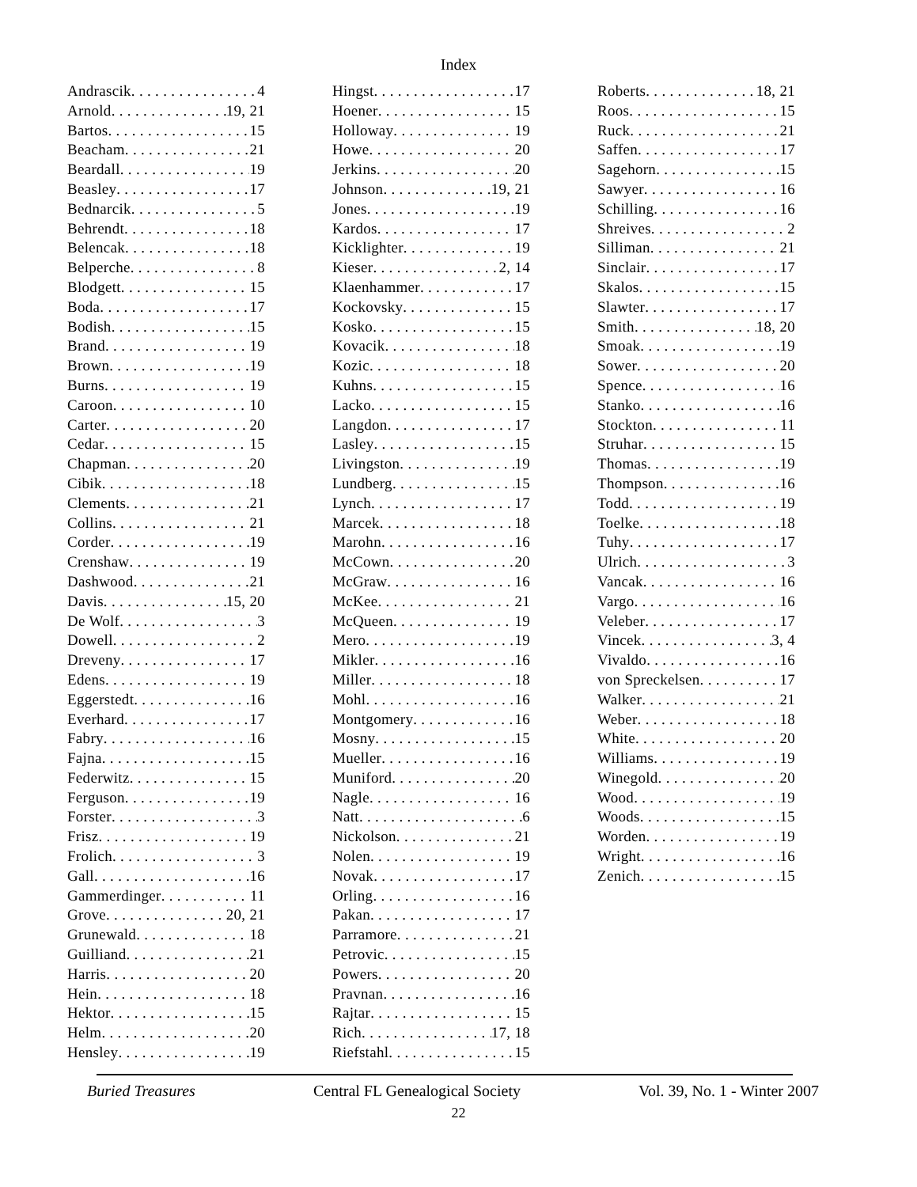Index
Andrascik 4
Arnold 19, 21
Bartos 15
Beacham 21
Beardall 19
Beasley 17
Bednarcik 5
Behrendt 18
Belencak 18
Belperche 8
Blodgett 15
Boda 17
Bodish 15
Brand 19
Brown 19
Burns 19
Caroon 10
Carter 20
Cedar 15
Chapman 20
Cibik 18
Clements 21
Collins 21
Corder 19
Crenshaw 19
Dashwood 21
Davis 15, 20
De Wolf 3
Dowell 2
Dreveny 17
Edens 19
Eggerstedt 16
Everhard 17
Fabry 16
Fajna 15
Federwitz 15
Ferguson 19
Forster 3
Frisz 19
Frolich 3
Gall 16
Gammerdinger 11
Grove 20, 21
Grunewald 18
Guilliand 21
Harris 20
Hein 18
Hektor 15
Helm 20
Hensley 19
Hingst 17
Hoener 15
Holloway 19
Howe 20
Jerkins 20
Johnson 19, 21
Jones 19
Kardos 17
Kicklighter 19
Kieser 2, 14
Klaenhammer 17
Kockovsky 15
Kosko 15
Kovacik 18
Kozic 18
Kuhns 15
Lacko 15
Langdon 17
Lasley 15
Livingston 19
Lundberg 15
Lynch 17
Marcek 18
Marohn 16
McCown 20
McGraw 16
McKee 21
McQueen 19
Mero 19
Mikler 16
Miller 18
Mohl 16
Montgomery 16
Mosny 15
Mueller 16
Muniford 20
Nagle 16
Natt 6
Nickolson 21
Nolen 19
Novak 17
Orling 16
Pakan 17
Parramore 21
Petrovic 15
Powers 20
Pravnan 16
Rajtar 15
Rich 17, 18
Riefstahl 15
Roberts 18, 21
Roos 15
Ruck 21
Saffen 17
Sagehorn 15
Sawyer 16
Schilling 16
Shreives 2
Silliman 21
Sinclair 17
Skalos 15
Slawter 17
Smith 18, 20
Smoak 19
Sower 20
Spence 16
Stanko 16
Stockton 11
Struhar 15
Thomas 19
Thompson 16
Todd 19
Toelke 18
Tuhy 17
Ulrich 3
Vancak 16
Vargo 16
Veleber 17
Vincek 3, 4
Vivaldo 16
von Spreckelsen 17
Walker 21
Weber 18
White 20
Williams 19
Winegold 20
Wood 19
Woods 15
Worden 19
Wright 16
Zenich 15
Buried Treasures Central FL Genealogical Society Vol. 39, No. 1 - Winter 2007
22